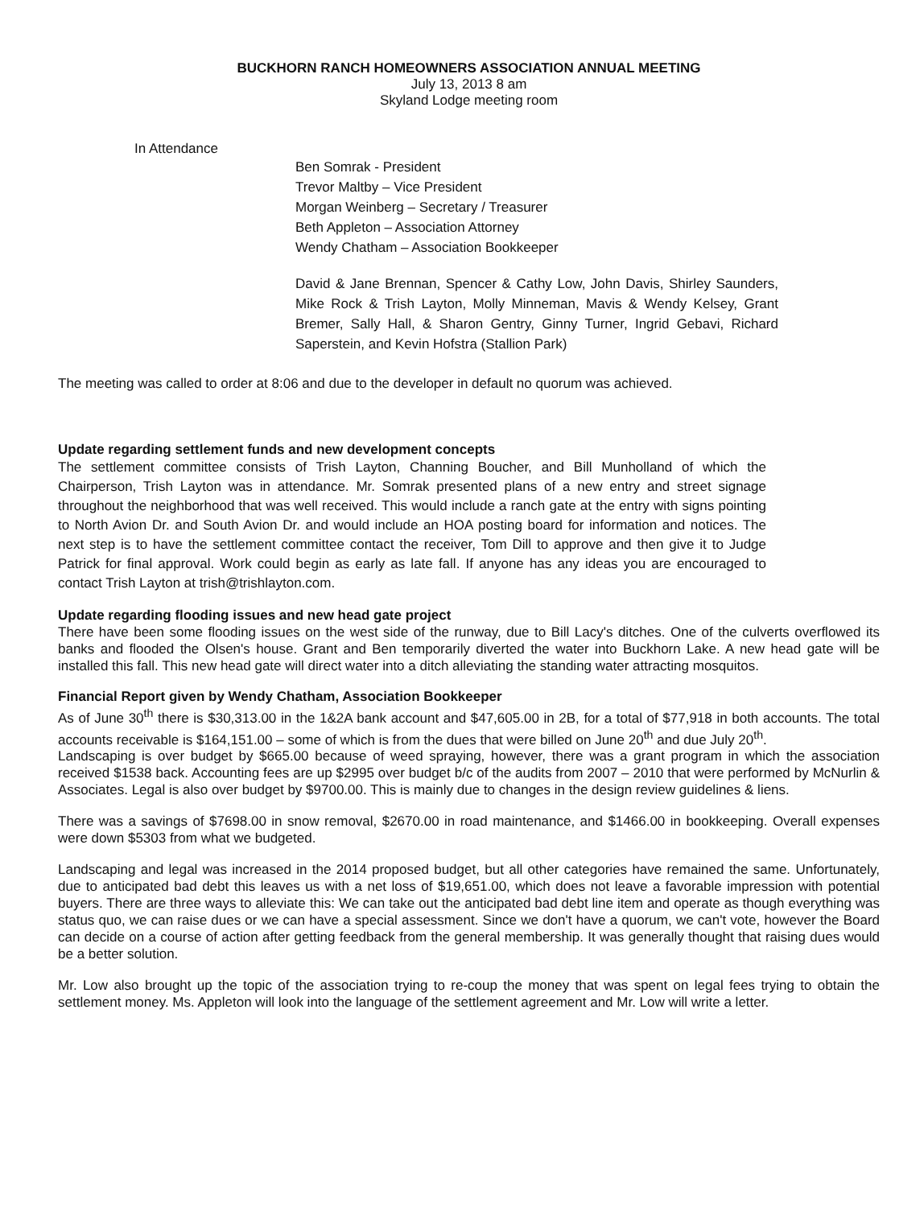BUCKHORN RANCH HOMEOWNERS ASSOCIATION ANNUAL MEETING
July 13, 2013 8 am
Skyland Lodge meeting room
In Attendance
Ben Somrak - President
Trevor Maltby – Vice President
Morgan Weinberg – Secretary / Treasurer
Beth Appleton – Association Attorney
Wendy Chatham – Association Bookkeeper
David & Jane Brennan, Spencer & Cathy Low, John Davis, Shirley Saunders, Mike Rock & Trish Layton, Molly Minneman, Mavis & Wendy Kelsey, Grant Bremer, Sally Hall, & Sharon Gentry, Ginny Turner, Ingrid Gebavi, Richard Saperstein, and Kevin Hofstra (Stallion Park)
The meeting was called to order at 8:06 and due to the developer in default no quorum was achieved.
Update regarding settlement funds and new development concepts
The settlement committee consists of Trish Layton, Channing Boucher, and Bill Munholland of which the Chairperson, Trish Layton was in attendance. Mr. Somrak presented plans of a new entry and street signage throughout the neighborhood that was well received. This would include a ranch gate at the entry with signs pointing to North Avion Dr. and South Avion Dr. and would include an HOA posting board for information and notices. The next step is to have the settlement committee contact the receiver, Tom Dill to approve and then give it to Judge Patrick for final approval. Work could begin as early as late fall. If anyone has any ideas you are encouraged to contact Trish Layton at trish@trishlayton.com.
Update regarding flooding issues and new head gate project
There have been some flooding issues on the west side of the runway, due to Bill Lacy's ditches. One of the culverts overflowed its banks and flooded the Olsen's house. Grant and Ben temporarily diverted the water into Buckhorn Lake. A new head gate will be installed this fall. This new head gate will direct water into a ditch alleviating the standing water attracting mosquitos.
Financial Report given by Wendy Chatham, Association Bookkeeper
As of June 30<sup>th</sup> there is $30,313.00 in the 1&2A bank account and $47,605.00 in 2B, for a total of $77,918 in both accounts. The total accounts receivable is $164,151.00 – some of which is from the dues that were billed on June 20<sup>th</sup> and due July 20<sup>th</sup>.
Landscaping is over budget by $665.00 because of weed spraying, however, there was a grant program in which the association received $1538 back. Accounting fees are up $2995 over budget b/c of the audits from 2007 – 2010 that were performed by McNurlin & Associates. Legal is also over budget by $9700.00. This is mainly due to changes in the design review guidelines & liens.
There was a savings of $7698.00 in snow removal, $2670.00 in road maintenance, and $1466.00 in bookkeeping. Overall expenses were down $5303 from what we budgeted.
Landscaping and legal was increased in the 2014 proposed budget, but all other categories have remained the same. Unfortunately, due to anticipated bad debt this leaves us with a net loss of $19,651.00, which does not leave a favorable impression with potential buyers. There are three ways to alleviate this: We can take out the anticipated bad debt line item and operate as though everything was status quo, we can raise dues or we can have a special assessment. Since we don't have a quorum, we can't vote, however the Board can decide on a course of action after getting feedback from the general membership. It was generally thought that raising dues would be a better solution.
Mr. Low also brought up the topic of the association trying to re-coup the money that was spent on legal fees trying to obtain the settlement money. Ms. Appleton will look into the language of the settlement agreement and Mr. Low will write a letter.